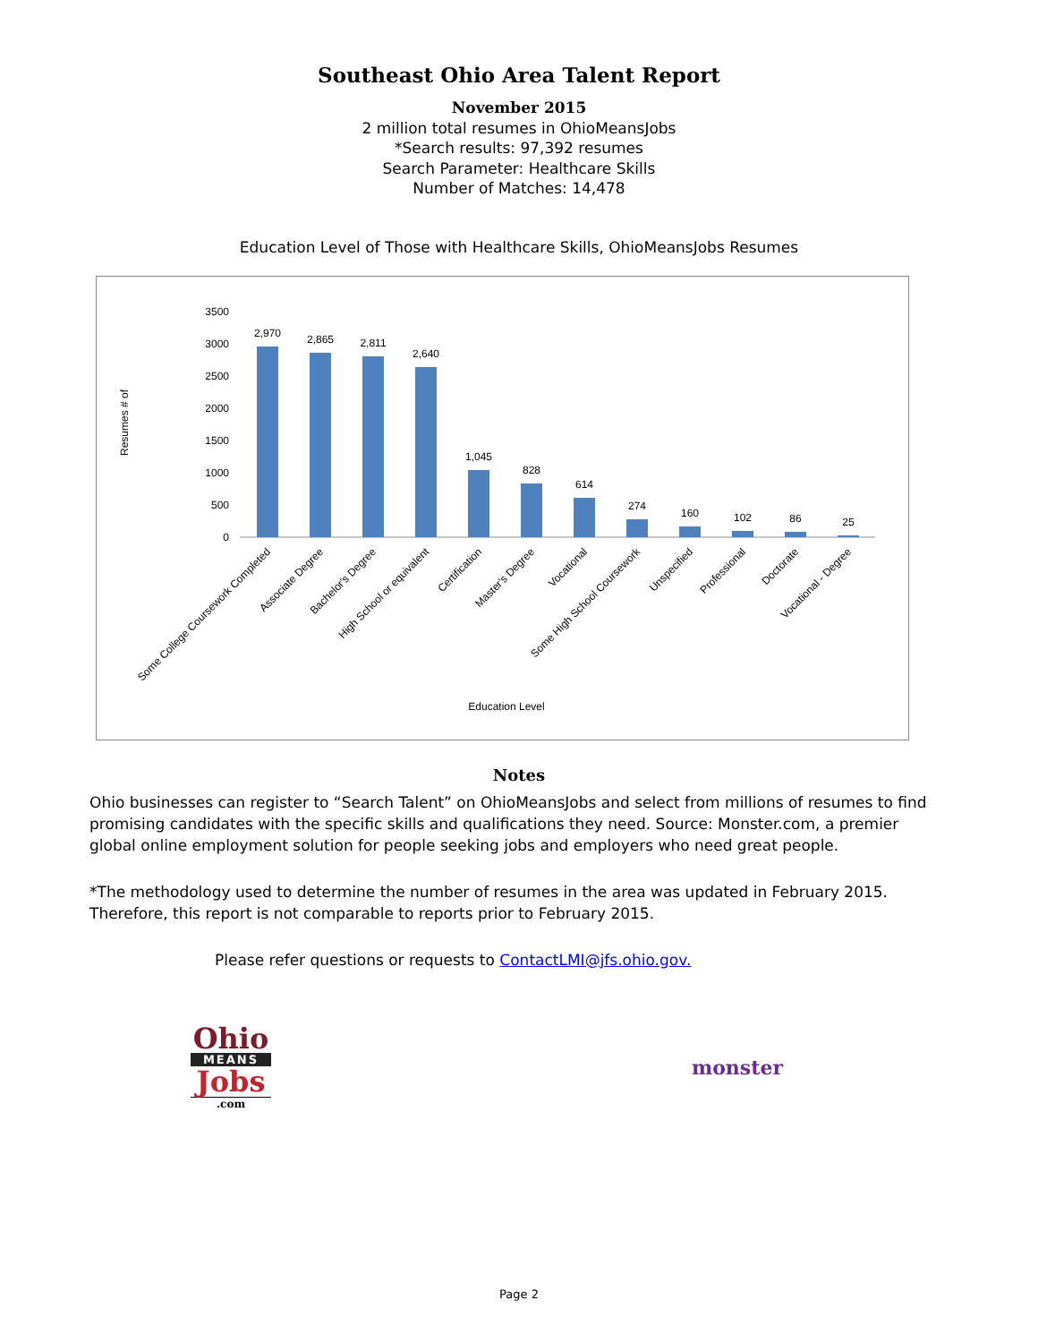Southeast Ohio Area Talent Report
November 2015
2 million total resumes in OhioMeansJobs
*Search results: 97,392 resumes
Search Parameter: Healthcare Skills
Number of Matches: 14,478
Education Level of Those with Healthcare Skills, OhioMeansJobs Resumes
Resumes # of
3500
3000
2500
2000
1500
1000
500
0
2,970
2,865
2,811
2,640
1,045
828
614
274
160
102
86
25
Some College Coursework Completed
Associate Degree
Bachelor's Degree
High School or equivalent
Certification
Master's Degree
Vocational
Some High School Coursework
Unspecified
Professional
Doctorate
Vocational - Degree
Education Level
Notes
Ohio businesses can register to “Search Talent” on OhioMeansJobs and select from millions of resumes to find promising candidates with the specific skills and qualifications they need. Source: Monster.com, a premier global online employment solution for people seeking jobs and employers who need great people.
*The methodology used to determine the number of resumes in the area was updated in February 2015. Therefore, this report is not comparable to reports prior to February 2015.
Please refer questions or requests to ContactLMI@jfs.ohio.gov.
Ohio
MEANS
Jobs
.com
monster
Page 2